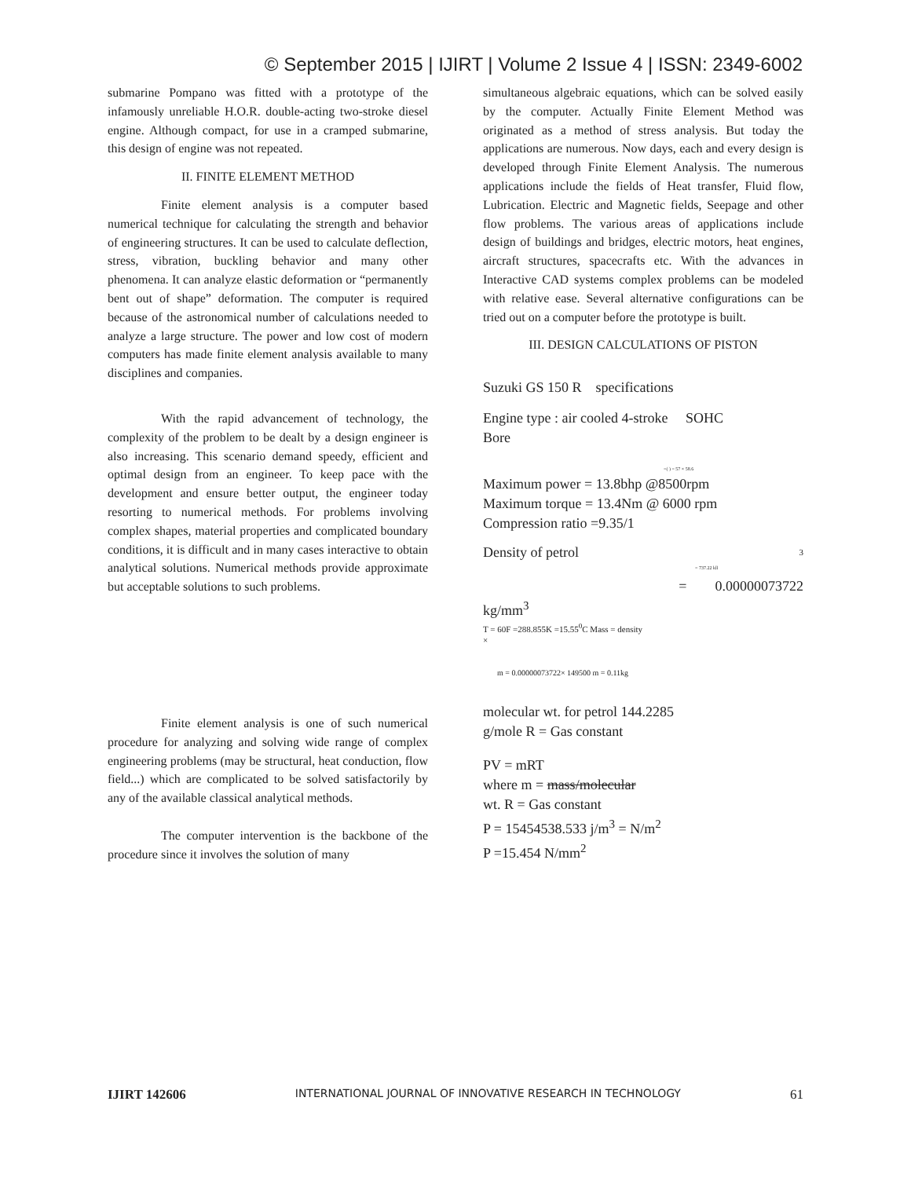© September 2015 | IJIRT | Volume 2 Issue 4 | ISSN: 2349-6002
submarine Pompano was fitted with a prototype of the infamously unreliable H.O.R. double-acting two-stroke diesel engine. Although compact, for use in a cramped submarine, this design of engine was not repeated.
II. FINITE ELEMENT METHOD
Finite element analysis is a computer based numerical technique for calculating the strength and behavior of engineering structures. It can be used to calculate deflection, stress, vibration, buckling behavior and many other phenomena. It can analyze elastic deformation or “permanently bent out of shape” deformation. The computer is required because of the astronomical number of calculations needed to analyze a large structure. The power and low cost of modern computers has made finite element analysis available to many disciplines and companies.
With the rapid advancement of technology, the complexity of the problem to be dealt by a design engineer is also increasing. This scenario demand speedy, efficient and optimal design from an engineer. To keep pace with the development and ensure better output, the engineer today resorting to numerical methods. For problems involving complex shapes, material properties and complicated boundary conditions, it is difficult and in many cases interactive to obtain analytical solutions. Numerical methods provide approximate but acceptable solutions to such problems.
Finite element analysis is one of such numerical procedure for analyzing and solving wide range of complex engineering problems (may be structural, heat conduction, flow field...) which are complicated to be solved satisfactorily by any of the available classical analytical methods.
The computer intervention is the backbone of the procedure since it involves the solution of many
simultaneous algebraic equations, which can be solved easily by the computer. Actually Finite Element Method was originated as a method of stress analysis. But today the applications are numerous. Now days, each and every design is developed through Finite Element Analysis. The numerous applications include the fields of Heat transfer, Fluid flow, Lubrication. Electric and Magnetic fields, Seepage and other flow problems. The various areas of applications include design of buildings and bridges, electric motors, heat engines, aircraft structures, spacecrafts etc. With the advances in Interactive CAD systems complex problems can be modeled with relative ease. Several alternative configurations can be tried out on a computer before the prototype is built.
III. DESIGN CALCULATIONS OF PISTON
Suzuki GS 150 R specifications
Engine type : air cooled 4-stroke SOHC
Bore
=( ) = 57 × 58.6
Maximum power = 13.8bhp @8500rpm
Maximum torque = 13.4Nm @ 6000 rpm
Compression ratio =9.35/1
Density of petrol 3
= 737.22 kll
= 0.00000073722
kg/mm<sup>3</sup>
T = 60F =288.855K =15.55<sup>0</sup>C Mass = density
×
m = 0.00000073722× 149500 m = 0.11kg
molecular wt. for petrol 144.2285
g/mole R = Gas constant
PV = mRT
where m = mass/molecular
wt. R = Gas constant
P = 15454538.533 j/m<sup>3</sup> = N/m<sup>2</sup>
P =15.454 N/mm<sup>2</sup>
IJIRT 142606 INTERNATIONAL JOURNAL OF INNOVATIVE RESEARCH IN TECHNOLOGY 61